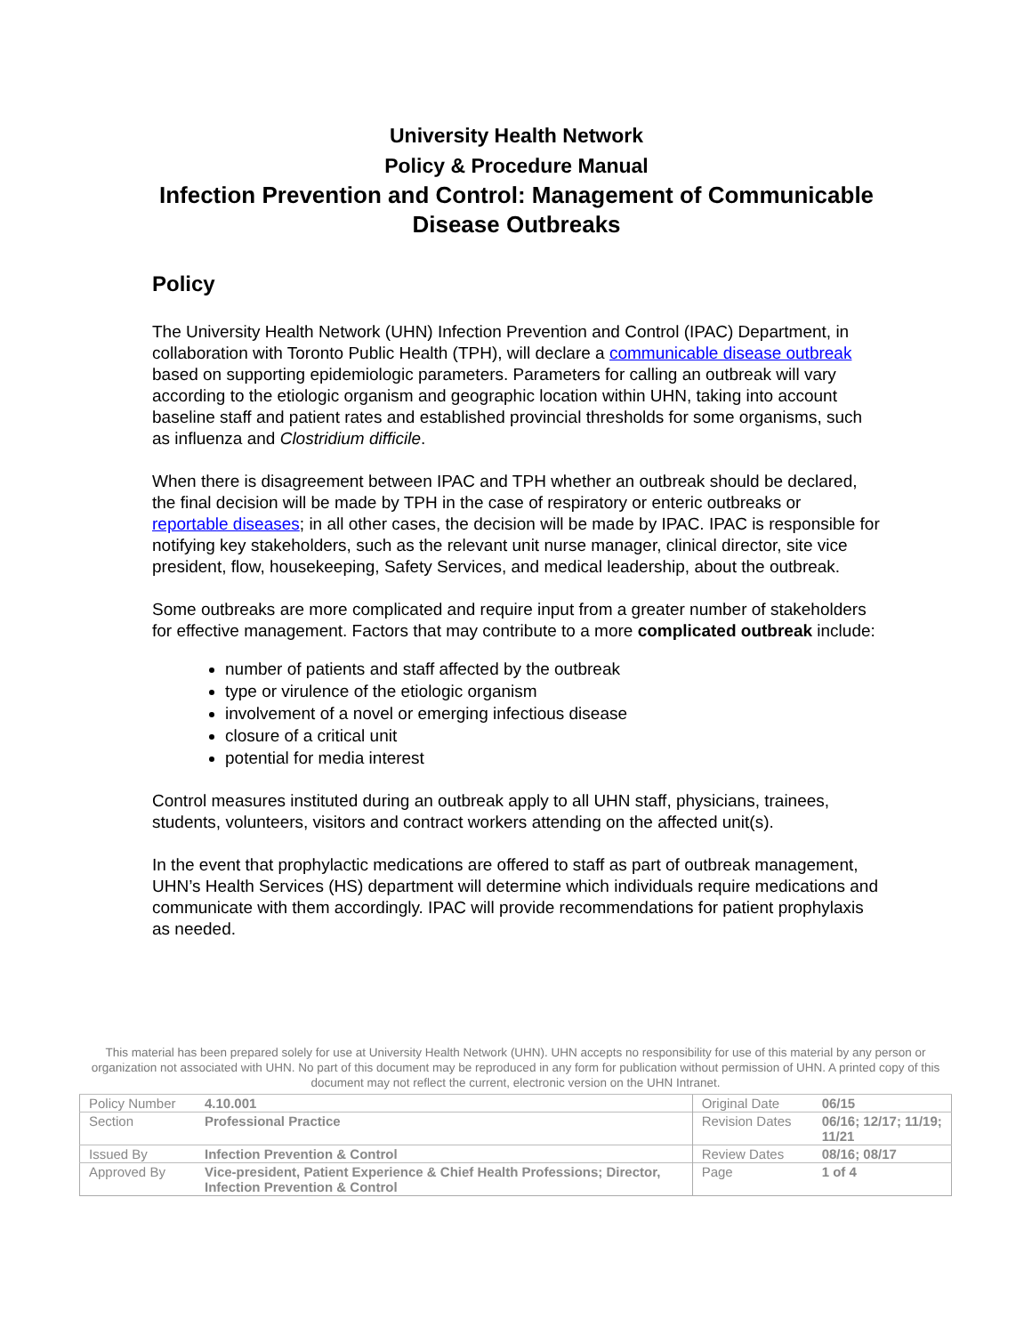University Health Network
Policy & Procedure Manual
Infection Prevention and Control: Management of Communicable Disease Outbreaks
Policy
The University Health Network (UHN) Infection Prevention and Control (IPAC) Department, in collaboration with Toronto Public Health (TPH), will declare a communicable disease outbreak based on supporting epidemiologic parameters. Parameters for calling an outbreak will vary according to the etiologic organism and geographic location within UHN, taking into account baseline staff and patient rates and established provincial thresholds for some organisms, such as influenza and Clostridium difficile.
When there is disagreement between IPAC and TPH whether an outbreak should be declared, the final decision will be made by TPH in the case of respiratory or enteric outbreaks or reportable diseases; in all other cases, the decision will be made by IPAC. IPAC is responsible for notifying key stakeholders, such as the relevant unit nurse manager, clinical director, site vice president, flow, housekeeping, Safety Services, and medical leadership, about the outbreak.
Some outbreaks are more complicated and require input from a greater number of stakeholders for effective management. Factors that may contribute to a more complicated outbreak include:
number of patients and staff affected by the outbreak
type or virulence of the etiologic organism
involvement of a novel or emerging infectious disease
closure of a critical unit
potential for media interest
Control measures instituted during an outbreak apply to all UHN staff, physicians, trainees, students, volunteers, visitors and contract workers attending on the affected unit(s).
In the event that prophylactic medications are offered to staff as part of outbreak management, UHN’s Health Services (HS) department will determine which individuals require medications and communicate with them accordingly. IPAC will provide recommendations for patient prophylaxis as needed.
This material has been prepared solely for use at University Health Network (UHN). UHN accepts no responsibility for use of this material by any person or organization not associated with UHN. No part of this document may be reproduced in any form for publication without permission of UHN. A printed copy of this document may not reflect the current, electronic version on the UHN Intranet.
| Policy Number | 4.10.001 | Original Date | 06/15 |
| Section | Professional Practice | Revision Dates | 06/16; 12/17; 11/19; 11/21 |
| Issued By | Infection Prevention & Control | Review Dates | 08/16; 08/17 |
| Approved By | Vice-president, Patient Experience & Chief Health Professions; Director, Infection Prevention & Control | Page | 1 of 4 |